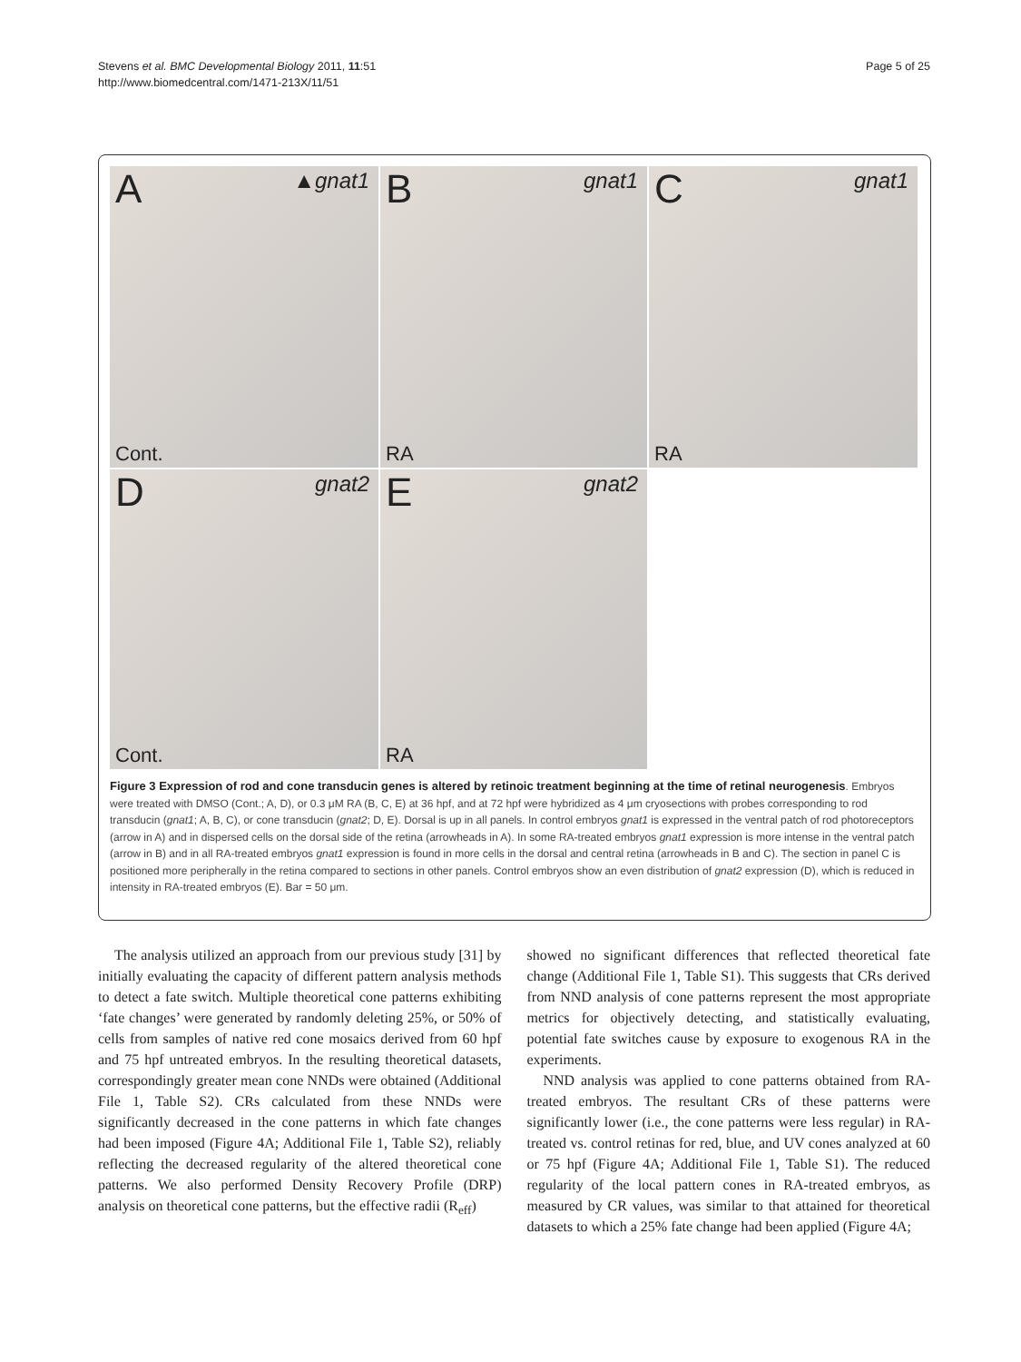Stevens et al. BMC Developmental Biology 2011, 11:51
http://www.biomedcentral.com/1471-213X/11/51
Page 5 of 25
A ▲gnat1
Cont.
B gnat1
RA
C gnat1
RA
D gnat2
Cont.
E gnat2
RA
Figure 3 Expression of rod and cone transducin genes is altered by retinoic treatment beginning at the time of retinal neurogenesis. Embryos were treated with DMSO (Cont.; A, D), or 0.3 μM RA (B, C, E) at 36 hpf, and at 72 hpf were hybridized as 4 μm cryosections with probes corresponding to rod transducin (gnat1; A, B, C), or cone transducin (gnat2; D, E). Dorsal is up in all panels. In control embryos gnat1 is expressed in the ventral patch of rod photoreceptors (arrow in A) and in dispersed cells on the dorsal side of the retina (arrowheads in A). In some RA-treated embryos gnat1 expression is more intense in the ventral patch (arrow in B) and in all RA-treated embryos gnat1 expression is found in more cells in the dorsal and central retina (arrowheads in B and C). The section in panel C is positioned more peripherally in the retina compared to sections in other panels. Control embryos show an even distribution of gnat2 expression (D), which is reduced in intensity in RA-treated embryos (E). Bar = 50 μm.
The analysis utilized an approach from our previous study [31] by initially evaluating the capacity of different pattern analysis methods to detect a fate switch. Multiple theoretical cone patterns exhibiting ‘fate changes’ were generated by randomly deleting 25%, or 50% of cells from samples of native red cone mosaics derived from 60 hpf and 75 hpf untreated embryos. In the resulting theoretical datasets, correspondingly greater mean cone NNDs were obtained (Additional File 1, Table S2). CRs calculated from these NNDs were significantly decreased in the cone patterns in which fate changes had been imposed (Figure 4A; Additional File 1, Table S2), reliably reflecting the decreased regularity of the altered theoretical cone patterns. We also performed Density Recovery Profile (DRP) analysis on theoretical cone patterns, but the effective radii (R<sub>eff</sub>)
showed no significant differences that reflected theoretical fate change (Additional File 1, Table S1). This suggests that CRs derived from NND analysis of cone patterns represent the most appropriate metrics for objectively detecting, and statistically evaluating, potential fate switches cause by exposure to exogenous RA in the experiments.
NND analysis was applied to cone patterns obtained from RA-treated embryos. The resultant CRs of these patterns were significantly lower (i.e., the cone patterns were less regular) in RA-treated vs. control retinas for red, blue, and UV cones analyzed at 60 or 75 hpf (Figure 4A; Additional File 1, Table S1). The reduced regularity of the local pattern cones in RA-treated embryos, as measured by CR values, was similar to that attained for theoretical datasets to which a 25% fate change had been applied (Figure 4A;